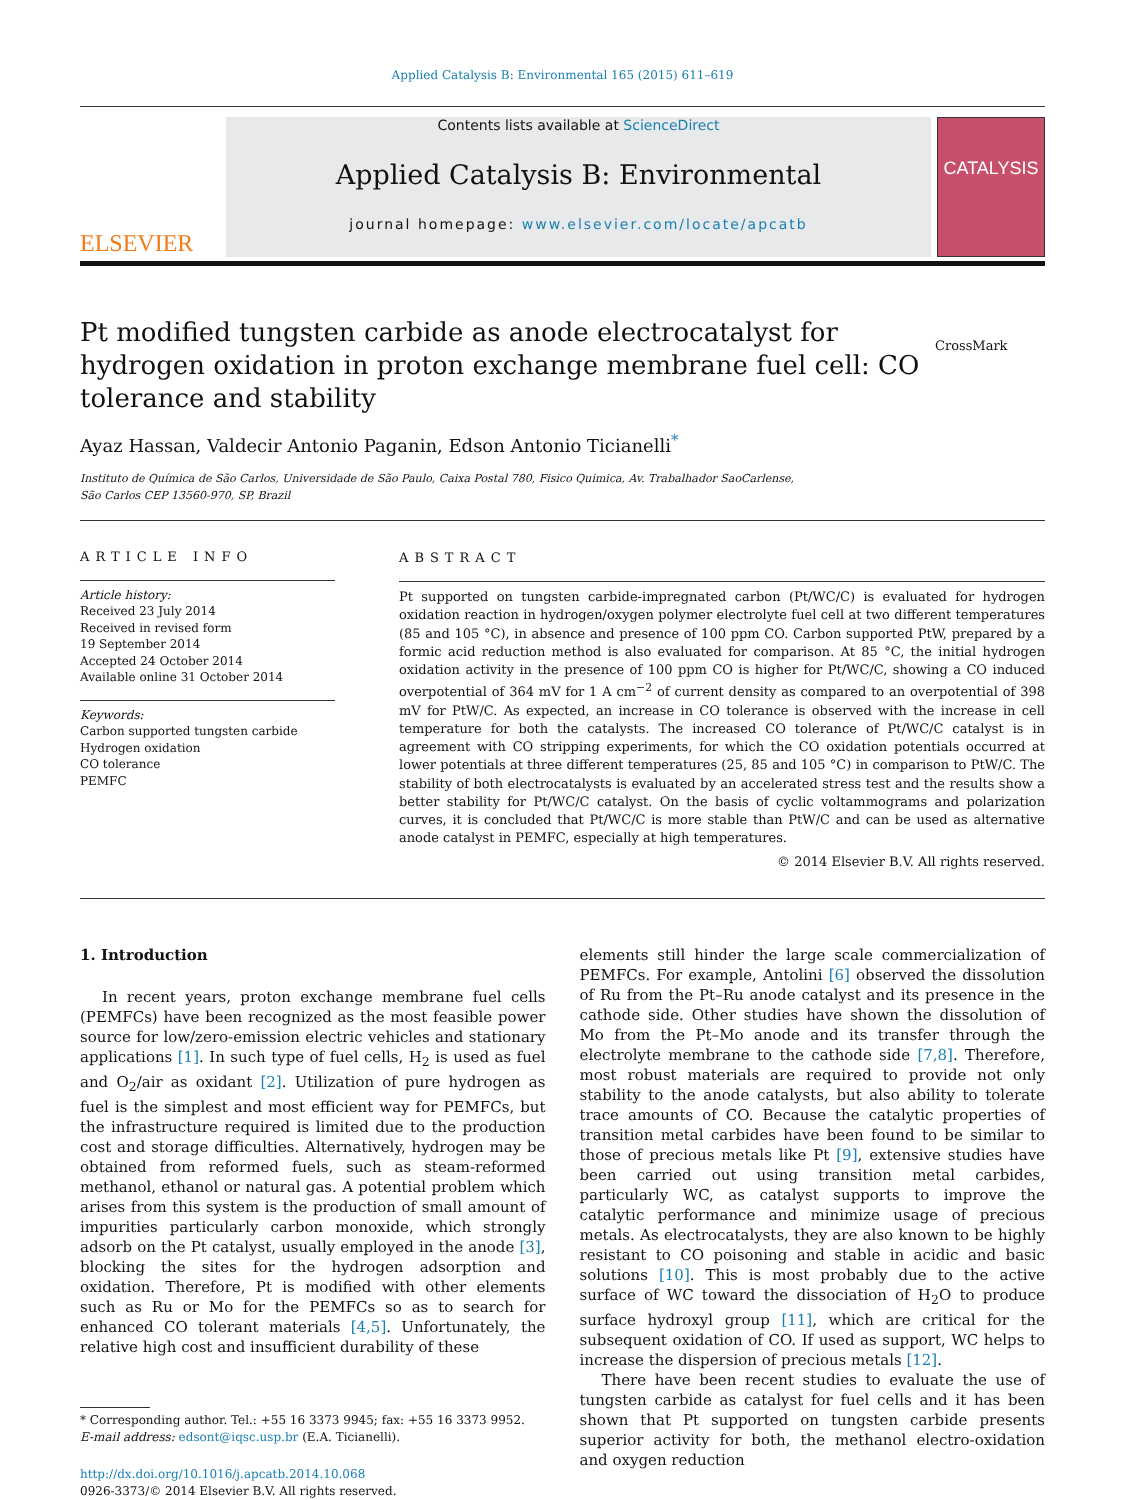Applied Catalysis B: Environmental 165 (2015) 611–619
ELSEVIER
Contents lists available at ScienceDirect
Applied Catalysis B: Environmental
journal homepage: www.elsevier.com/locate/apcatb
CATALYSIS
Pt modified tungsten carbide as anode electrocatalyst for hydrogen oxidation in proton exchange membrane fuel cell: CO tolerance and stability
CrossMark
Ayaz Hassan, Valdecir Antonio Paganin, Edson Antonio Ticianelli<sup>*</sup>
Instituto de Química de São Carlos, Universidade de São Paulo, Caixa Postal 780, Fisico Quimica, Av. Trabalhador SaoCarlense,
São Carlos CEP 13560-970, SP, Brazil
ARTICLE INFO
Article history:
Received 23 July 2014
Received in revised form
19 September 2014
Accepted 24 October 2014
Available online 31 October 2014
Keywords:
Carbon supported tungsten carbide
Hydrogen oxidation
CO tolerance
PEMFC
ABSTRACT
Pt supported on tungsten carbide-impregnated carbon (Pt/WC/C) is evaluated for hydrogen oxidation reaction in hydrogen/oxygen polymer electrolyte fuel cell at two different temperatures (85 and 105 °C), in absence and presence of 100 ppm CO. Carbon supported PtW, prepared by a formic acid reduction method is also evaluated for comparison. At 85 °C, the initial hydrogen oxidation activity in the presence of 100 ppm CO is higher for Pt/WC/C, showing a CO induced overpotential of 364 mV for 1 A cm<sup>−2</sup> of current density as compared to an overpotential of 398 mV for PtW/C. As expected, an increase in CO tolerance is observed with the increase in cell temperature for both the catalysts. The increased CO tolerance of Pt/WC/C catalyst is in agreement with CO stripping experiments, for which the CO oxidation potentials occurred at lower potentials at three different temperatures (25, 85 and 105 °C) in comparison to PtW/C. The stability of both electrocatalysts is evaluated by an accelerated stress test and the results show a better stability for Pt/WC/C catalyst. On the basis of cyclic voltammograms and polarization curves, it is concluded that Pt/WC/C is more stable than PtW/C and can be used as alternative anode catalyst in PEMFC, especially at high temperatures.
© 2014 Elsevier B.V. All rights reserved.
1. Introduction
In recent years, proton exchange membrane fuel cells (PEMFCs) have been recognized as the most feasible power source for low/zero-emission electric vehicles and stationary applications [1]. In such type of fuel cells, H<sub>2</sub> is used as fuel and O<sub>2</sub>/air as oxidant [2]. Utilization of pure hydrogen as fuel is the simplest and most efficient way for PEMFCs, but the infrastructure required is limited due to the production cost and storage difficulties. Alternatively, hydrogen may be obtained from reformed fuels, such as steam-reformed methanol, ethanol or natural gas. A potential problem which arises from this system is the production of small amount of impurities particularly carbon monoxide, which strongly adsorb on the Pt catalyst, usually employed in the anode [3], blocking the sites for the hydrogen adsorption and oxidation. Therefore, Pt is modified with other elements such as Ru or Mo for the PEMFCs so as to search for enhanced CO tolerant materials [4,5]. Unfortunately, the relative high cost and insufficient durability of these
* Corresponding author. Tel.: +55 16 3373 9945; fax: +55 16 3373 9952.
E-mail address: edsont@iqsc.usp.br (E.A. Ticianelli).
http://dx.doi.org/10.1016/j.apcatb.2014.10.068
0926-3373/© 2014 Elsevier B.V. All rights reserved.
elements still hinder the large scale commercialization of PEMFCs. For example, Antolini [6] observed the dissolution of Ru from the Pt–Ru anode catalyst and its presence in the cathode side. Other studies have shown the dissolution of Mo from the Pt–Mo anode and its transfer through the electrolyte membrane to the cathode side [7,8]. Therefore, most robust materials are required to provide not only stability to the anode catalysts, but also ability to tolerate trace amounts of CO. Because the catalytic properties of transition metal carbides have been found to be similar to those of precious metals like Pt [9], extensive studies have been carried out using transition metal carbides, particularly WC, as catalyst supports to improve the catalytic performance and minimize usage of precious metals. As electrocatalysts, they are also known to be highly resistant to CO poisoning and stable in acidic and basic solutions [10]. This is most probably due to the active surface of WC toward the dissociation of H<sub>2</sub>O to produce surface hydroxyl group [11], which are critical for the subsequent oxidation of CO. If used as support, WC helps to increase the dispersion of precious metals [12].
There have been recent studies to evaluate the use of tungsten carbide as catalyst for fuel cells and it has been shown that Pt supported on tungsten carbide presents superior activity for both, the methanol electro-oxidation and oxygen reduction